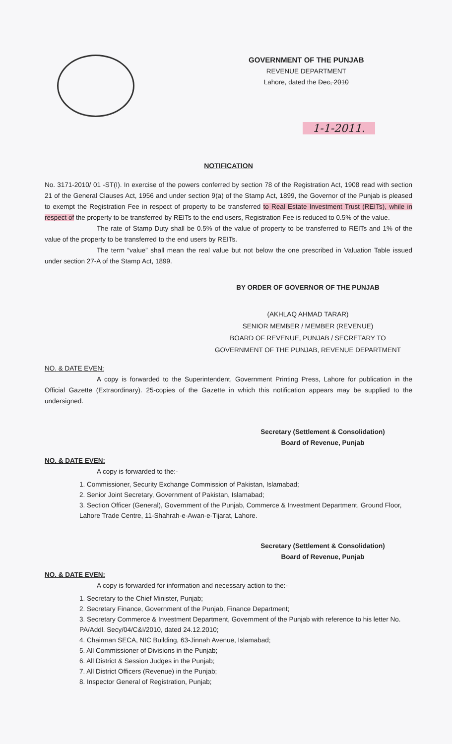GOVERNMENT OF THE PUNJAB
REVENUE DEPARTMENT
Lahore, dated the Dec, 2010
1-1-2011.
NOTIFICATION
No. 3171-2010/ 01 -ST(I). In exercise of the powers conferred by section 78 of the Registration Act, 1908 read with section 21 of the General Clauses Act, 1956 and under section 9(a) of the Stamp Act, 1899, the Governor of the Punjab is pleased to exempt the Registration Fee in respect of property to be transferred to Real Estate Investment Trust (REITs), while in respect of the property to be transferred by REITs to the end users, Registration Fee is reduced to 0.5% of the value.
The rate of Stamp Duty shall be 0.5% of the value of property to be transferred to REITs and 1% of the value of the property to be transferred to the end users by REITs.
The term “value” shall mean the real value but not below the one prescribed in Valuation Table issued under section 27-A of the Stamp Act, 1899.
BY ORDER OF GOVERNOR OF THE PUNJAB
(AKHLAQ AHMAD TARAR)
SENIOR MEMBER / MEMBER (REVENUE)
BOARD OF REVENUE, PUNJAB / SECRETARY TO
GOVERNMENT OF THE PUNJAB, REVENUE DEPARTMENT
NO. & DATE EVEN:
A copy is forwarded to the Superintendent, Government Printing Press, Lahore for publication in the Official Gazette (Extraordinary). 25-copies of the Gazette in which this notification appears may be supplied to the undersigned.
Secretary (Settlement & Consolidation)
Board of Revenue, Punjab
NO. & DATE EVEN:
A copy is forwarded to the:-
1. Commissioner, Security Exchange Commission of Pakistan, Islamabad;
2. Senior Joint Secretary, Government of Pakistan, Islamabad;
3. Section Officer (General), Government of the Punjab, Commerce & Investment Department, Ground Floor, Lahore Trade Centre, 11-Shahrah-e-Awan-e-Tijarat, Lahore.
Secretary (Settlement & Consolidation)
Board of Revenue, Punjab
NO. & DATE EVEN:
A copy is forwarded for information and necessary action to the:-
1. Secretary to the Chief Minister, Punjab;
2. Secretary Finance, Government of the Punjab, Finance Department;
3. Secretary Commerce & Investment Department, Government of the Punjab with reference to his letter No. PA/Addl. Secy/04/C&I/2010, dated 24.12.2010;
4. Chairman SECA, NIC Building, 63-Jinnah Avenue, Islamabad;
5. All Commissioner of Divisions in the Punjab;
6. All District & Session Judges in the Punjab;
7. All District Officers (Revenue) in the Punjab;
8. Inspector General of Registration, Punjab;